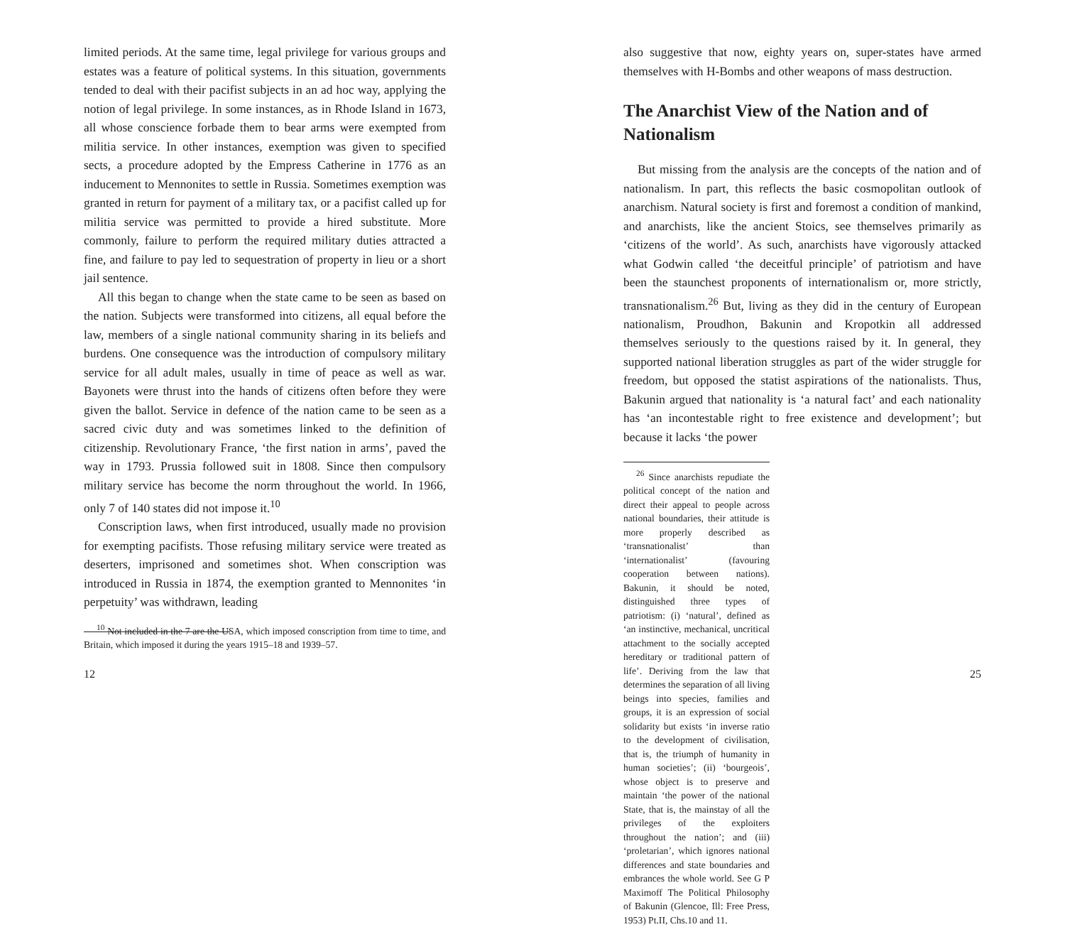limited periods. At the same time, legal privilege for various groups and estates was a feature of political systems. In this situation, governments tended to deal with their pacifist subjects in an ad hoc way, applying the notion of legal privilege. In some instances, as in Rhode Island in 1673, all whose conscience forbade them to bear arms were exempted from militia service. In other instances, exemption was given to specified sects, a procedure adopted by the Empress Catherine in 1776 as an inducement to Mennonites to settle in Russia. Sometimes exemption was granted in return for payment of a military tax, or a pacifist called up for militia service was permitted to provide a hired substitute. More commonly, failure to perform the required military duties attracted a fine, and failure to pay led to sequestration of property in lieu or a short jail sentence.
All this began to change when the state came to be seen as based on the nation. Subjects were transformed into citizens, all equal before the law, members of a single national community sharing in its beliefs and burdens. One consequence was the introduction of compulsory military service for all adult males, usually in time of peace as well as war. Bayonets were thrust into the hands of citizens often before they were given the ballot. Service in defence of the nation came to be seen as a sacred civic duty and was sometimes linked to the definition of citizenship. Revolutionary France, ‘the first nation in arms’, paved the way in 1793. Prussia followed suit in 1808. Since then compulsory military service has become the norm throughout the world. In 1966, only 7 of 140 states did not impose it.<sup>10</sup>
Conscription laws, when first introduced, usually made no provision for exempting pacifists. Those refusing military service were treated as deserters, imprisoned and sometimes shot. When conscription was introduced in Russia in 1874, the exemption granted to Mennonites ‘in perpetuity’ was withdrawn, leading
<sup>10</sup> Not included in the 7 are the USA, which imposed conscription from time to time, and Britain, which imposed it during the years 1915–18 and 1939–57.
12
also suggestive that now, eighty years on, super-states have armed themselves with H-Bombs and other weapons of mass destruction.
The Anarchist View of the Nation and of Nationalism
But missing from the analysis are the concepts of the nation and of nationalism. In part, this reflects the basic cosmopolitan outlook of anarchism. Natural society is first and foremost a condition of mankind, and anarchists, like the ancient Stoics, see themselves primarily as ‘citizens of the world’. As such, anarchists have vigorously attacked what Godwin called ‘the deceitful principle’ of patriotism and have been the staunchest proponents of internationalism or, more strictly, transnationalism.<sup>26</sup> But, living as they did in the century of European nationalism, Proudhon, Bakunin and Kropotkin all addressed themselves seriously to the questions raised by it. In general, they supported national liberation struggles as part of the wider struggle for freedom, but opposed the statist aspirations of the nationalists. Thus, Bakunin argued that nationality is ‘a natural fact’ and each nationality has ‘an incontestable right to free existence and development’; but because it lacks ‘the power
<sup>26</sup> Since anarchists repudiate the political concept of the nation and direct their appeal to people across national boundaries, their attitude is more properly described as ‘transnationalist’ than ‘internationalist’ (favouring cooperation between nations). Bakunin, it should be noted, distinguished three types of patriotism: (i) ‘natural’, defined as ‘an instinctive, mechanical, uncritical attachment to the socially accepted hereditary or traditional pattern of life’. Deriving from the law that determines the separation of all living beings into species, families and groups, it is an expression of social solidarity but exists ‘in inverse ratio to the development of civilisation, that is, the triumph of humanity in human societies’; (ii) ‘bourgeois’, whose object is to preserve and maintain ‘the power of the national State, that is, the mainstay of all the privileges of the exploiters throughout the nation’; and (iii) ‘proletarian’, which ignores national differences and state boundaries and embrances the whole world. See G P Maximoff The Political Philosophy of Bakunin (Glencoe, Ill: Free Press, 1953) Pt.II, Chs.10 and 11.
25